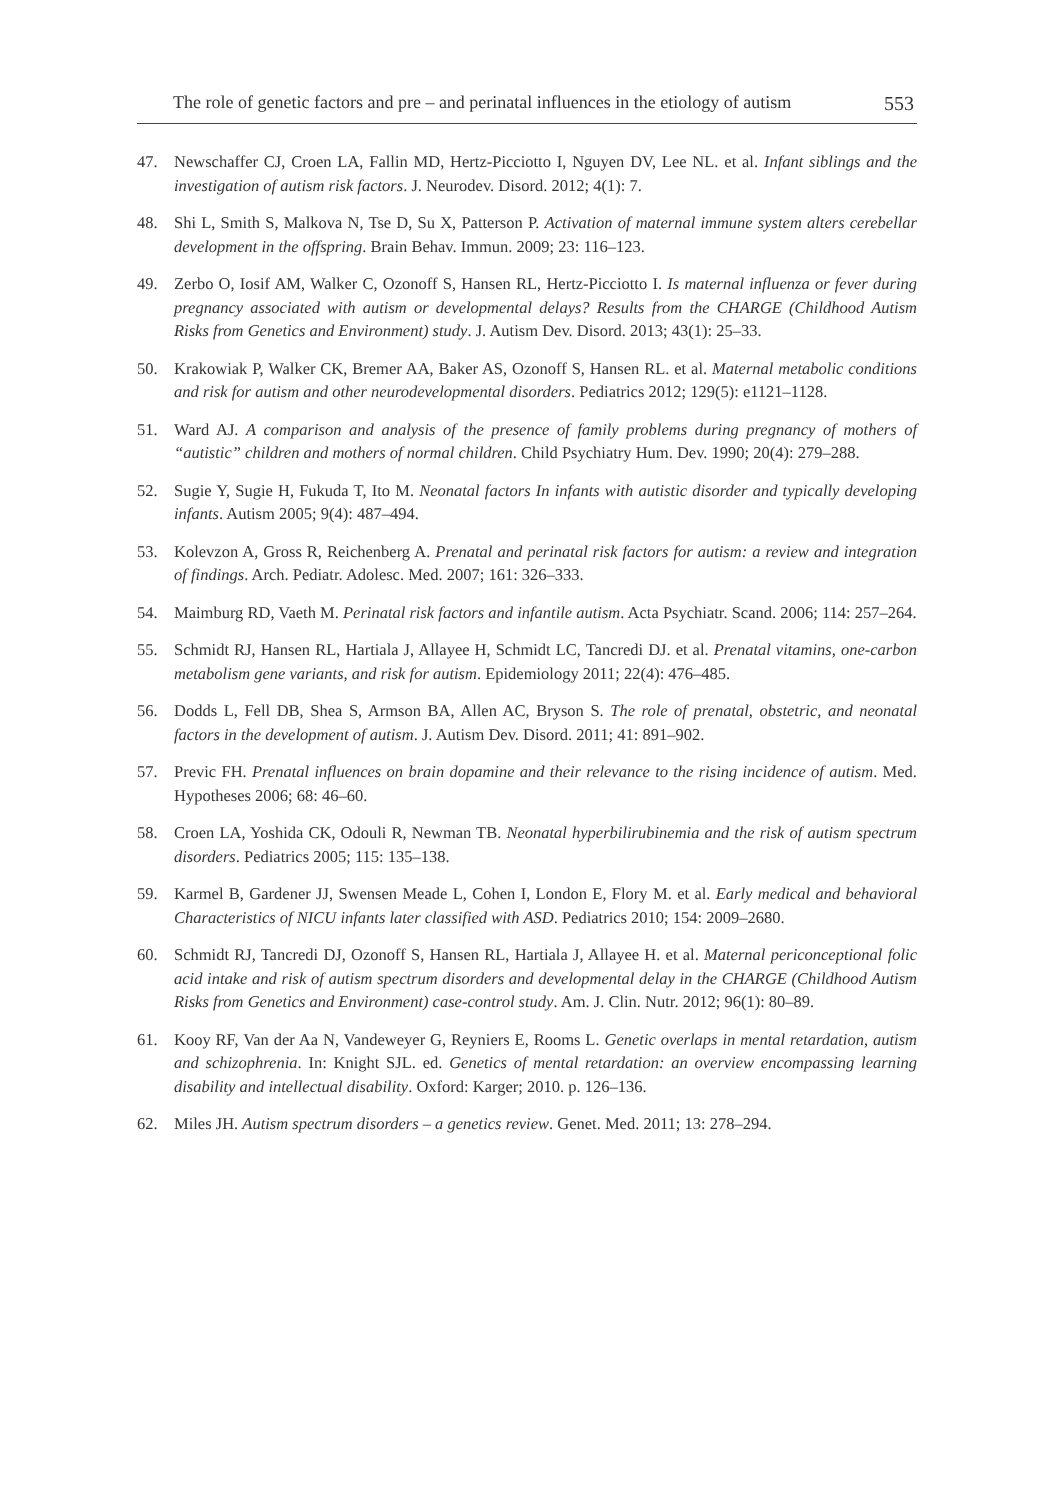The role of genetic factors and pre – and perinatal influences in the etiology of autism 553
47. Newschaffer CJ, Croen LA, Fallin MD, Hertz-Picciotto I, Nguyen DV, Lee NL. et al. Infant siblings and the investigation of autism risk factors. J. Neurodev. Disord. 2012; 4(1): 7.
48. Shi L, Smith S, Malkova N, Tse D, Su X, Patterson P. Activation of maternal immune system alters cerebellar development in the offspring. Brain Behav. Immun. 2009; 23: 116–123.
49. Zerbo O, Iosif AM, Walker C, Ozonoff S, Hansen RL, Hertz-Picciotto I. Is maternal influenza or fever during pregnancy associated with autism or developmental delays? Results from the CHARGE (Childhood Autism Risks from Genetics and Environment) study. J. Autism Dev. Disord. 2013; 43(1): 25–33.
50. Krakowiak P, Walker CK, Bremer AA, Baker AS, Ozonoff S, Hansen RL. et al. Maternal metabolic conditions and risk for autism and other neurodevelopmental disorders. Pediatrics 2012; 129(5): e1121–1128.
51. Ward AJ. A comparison and analysis of the presence of family problems during pregnancy of mothers of “autistic” children and mothers of normal children. Child Psychiatry Hum. Dev. 1990; 20(4): 279–288.
52. Sugie Y, Sugie H, Fukuda T, Ito M. Neonatal factors In infants with autistic disorder and typically developing infants. Autism 2005; 9(4): 487–494.
53. Kolevzon A, Gross R, Reichenberg A. Prenatal and perinatal risk factors for autism: a review and integration of findings. Arch. Pediatr. Adolesc. Med. 2007; 161: 326–333.
54. Maimburg RD, Vaeth M. Perinatal risk factors and infantile autism. Acta Psychiatr. Scand. 2006; 114: 257–264.
55. Schmidt RJ, Hansen RL, Hartiala J, Allayee H, Schmidt LC, Tancredi DJ. et al. Prenatal vitamins, one-carbon metabolism gene variants, and risk for autism. Epidemiology 2011; 22(4): 476–485.
56. Dodds L, Fell DB, Shea S, Armson BA, Allen AC, Bryson S. The role of prenatal, obstetric, and neonatal factors in the development of autism. J. Autism Dev. Disord. 2011; 41: 891–902.
57. Previc FH. Prenatal influences on brain dopamine and their relevance to the rising incidence of autism. Med. Hypotheses 2006; 68: 46–60.
58. Croen LA, Yoshida CK, Odouli R, Newman TB. Neonatal hyperbilirubinemia and the risk of autism spectrum disorders. Pediatrics 2005; 115: 135–138.
59. Karmel B, Gardener JJ, Swensen Meade L, Cohen I, London E, Flory M. et al. Early medical and behavioral Characteristics of NICU infants later classified with ASD. Pediatrics 2010; 154: 2009–2680.
60. Schmidt RJ, Tancredi DJ, Ozonoff S, Hansen RL, Hartiala J, Allayee H. et al. Maternal periconceptional folic acid intake and risk of autism spectrum disorders and developmental delay in the CHARGE (Childhood Autism Risks from Genetics and Environment) case-control study. Am. J. Clin. Nutr. 2012; 96(1): 80–89.
61. Kooy RF, Van der Aa N, Vandeweyer G, Reyniers E, Rooms L. Genetic overlaps in mental retardation, autism and schizophrenia. In: Knight SJL. ed. Genetics of mental retardation: an overview encompassing learning disability and intellectual disability. Oxford: Karger; 2010. p. 126–136.
62. Miles JH. Autism spectrum disorders – a genetics review. Genet. Med. 2011; 13: 278–294.